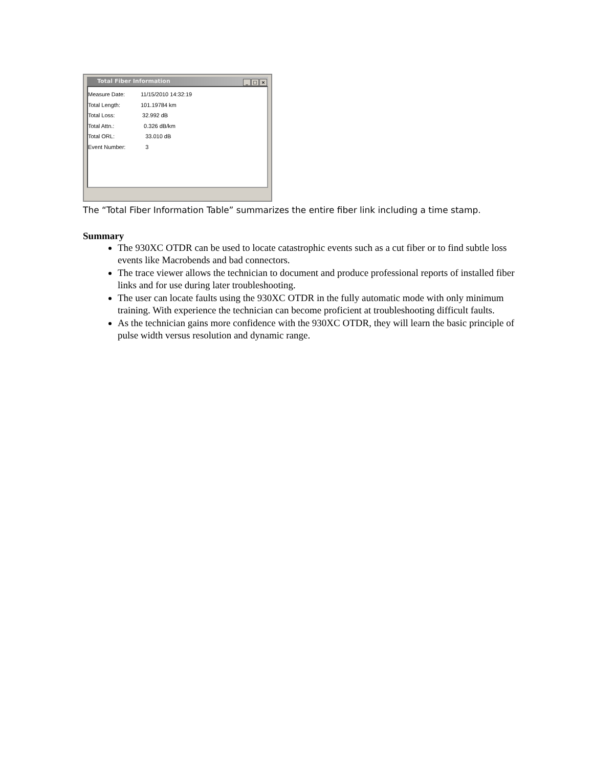Total Fiber Information
_ □ ×
Measure Date: 11/15/2010 14:32:19
Total Length: 101.19784 km
Total Loss: 32.992 dB
Total Attn.: 0.326 dB/km
Total ORL: 33.010 dB
Event Number: 3
The “Total Fiber Information Table” summarizes the entire fiber link including a time stamp.
Summary
The 930XC OTDR can be used to locate catastrophic events such as a cut fiber or to find subtle loss events like Macrobends and bad connectors.
The trace viewer allows the technician to document and produce professional reports of installed fiber links and for use during later troubleshooting.
The user can locate faults using the 930XC OTDR in the fully automatic mode with only minimum training. With experience the technician can become proficient at troubleshooting difficult faults.
As the technician gains more confidence with the 930XC OTDR, they will learn the basic principle of pulse width versus resolution and dynamic range.